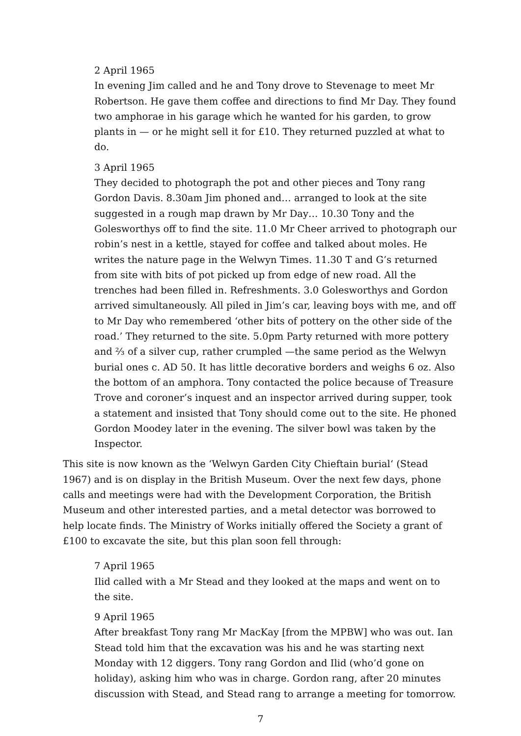2 April 1965
In evening Jim called and he and Tony drove to Stevenage to meet Mr Robertson. He gave them coffee and directions to find Mr Day. They found two amphorae in his garage which he wanted for his garden, to grow plants in — or he might sell it for £10. They returned puzzled at what to do.
3 April 1965
They decided to photograph the pot and other pieces and Tony rang Gordon Davis. 8.30am Jim phoned and… arranged to look at the site suggested in a rough map drawn by Mr Day… 10.30 Tony and the Golesworthys off to find the site. 11.0 Mr Cheer arrived to photograph our robin’s nest in a kettle, stayed for coffee and talked about moles. He writes the nature page in the Welwyn Times. 11.30 T and G’s returned from site with bits of pot picked up from edge of new road. All the trenches had been filled in. Refreshments. 3.0 Golesworthys and Gordon arrived simultaneously. All piled in Jim’s car, leaving boys with me, and off to Mr Day who remembered ‘other bits of pottery on the other side of the road.’ They returned to the site. 5.0pm Party returned with more pottery and ⅔ of a silver cup, rather crumpled —the same period as the Welwyn burial ones c. AD 50. It has little decorative borders and weighs 6 oz. Also the bottom of an amphora. Tony contacted the police because of Treasure Trove and coroner’s inquest and an inspector arrived during supper, took a statement and insisted that Tony should come out to the site. He phoned Gordon Moodey later in the evening. The silver bowl was taken by the Inspector.
This site is now known as the ‘Welwyn Garden City Chieftain burial‘ (Stead 1967) and is on display in the British Museum. Over the next few days, phone calls and meetings were had with the Development Corporation, the British Museum and other interested parties, and a metal detector was borrowed to help locate finds. The Ministry of Works initially offered the Society a grant of £100 to excavate the site, but this plan soon fell through:
7 April 1965
Ilid called with a Mr Stead and they looked at the maps and went on to the site.
9 April 1965
After breakfast Tony rang Mr MacKay [from the MPBW] who was out. Ian Stead told him that the excavation was his and he was starting next Monday with 12 diggers. Tony rang Gordon and Ilid (who’d gone on holiday), asking him who was in charge. Gordon rang, after 20 minutes discussion with Stead, and Stead rang to arrange a meeting for tomorrow.
7